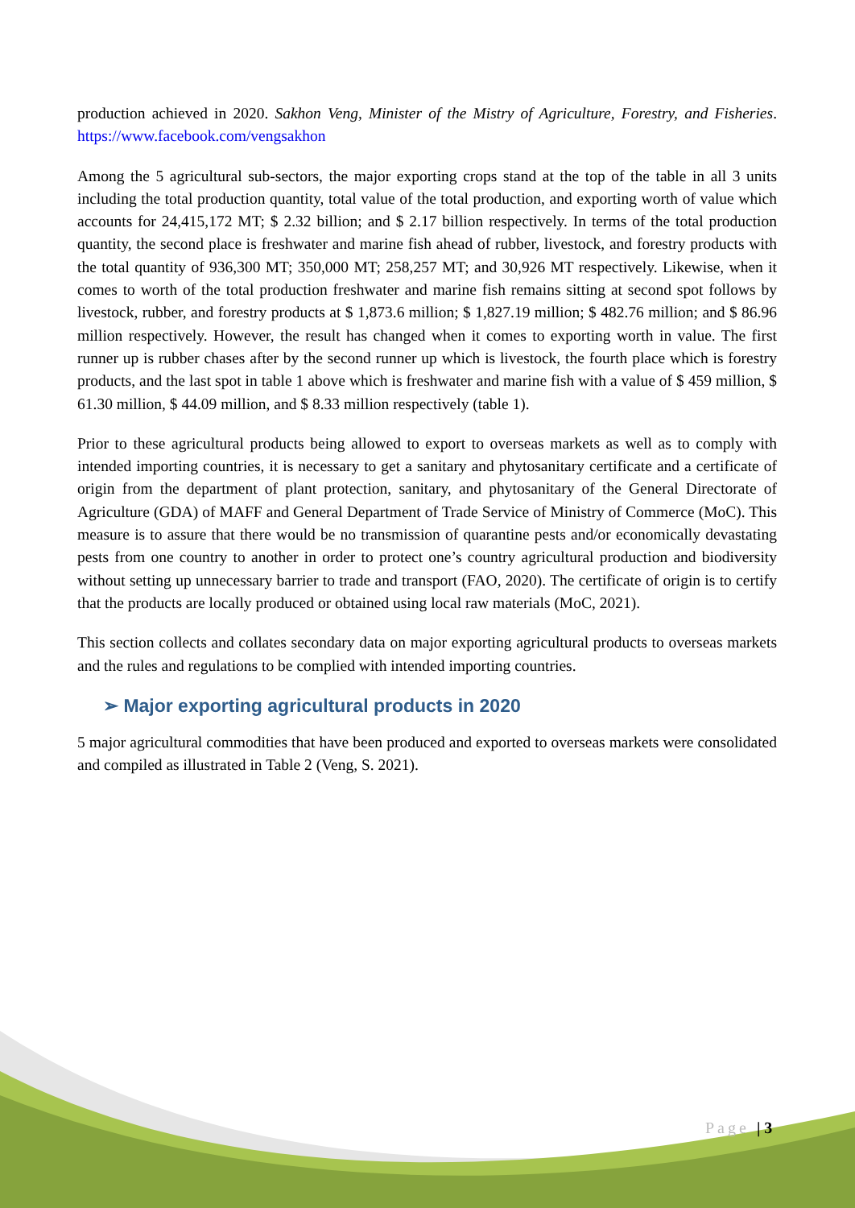production achieved in 2020. Sakhon Veng, Minister of the Mistry of Agriculture, Forestry, and Fisheries. https://www.facebook.com/vengsakhon
Among the 5 agricultural sub-sectors, the major exporting crops stand at the top of the table in all 3 units including the total production quantity, total value of the total production, and exporting worth of value which accounts for 24,415,172 MT; $ 2.32 billion; and $ 2.17 billion respectively. In terms of the total production quantity, the second place is freshwater and marine fish ahead of rubber, livestock, and forestry products with the total quantity of 936,300 MT; 350,000 MT; 258,257 MT; and 30,926 MT respectively. Likewise, when it comes to worth of the total production freshwater and marine fish remains sitting at second spot follows by livestock, rubber, and forestry products at $ 1,873.6 million; $ 1,827.19 million; $ 482.76 million; and $ 86.96 million respectively. However, the result has changed when it comes to exporting worth in value. The first runner up is rubber chases after by the second runner up which is livestock, the fourth place which is forestry products, and the last spot in table 1 above which is freshwater and marine fish with a value of $ 459 million, $ 61.30 million, $ 44.09 million, and $ 8.33 million respectively (table 1).
Prior to these agricultural products being allowed to export to overseas markets as well as to comply with intended importing countries, it is necessary to get a sanitary and phytosanitary certificate and a certificate of origin from the department of plant protection, sanitary, and phytosanitary of the General Directorate of Agriculture (GDA) of MAFF and General Department of Trade Service of Ministry of Commerce (MoC). This measure is to assure that there would be no transmission of quarantine pests and/or economically devastating pests from one country to another in order to protect one’s country agricultural production and biodiversity without setting up unnecessary barrier to trade and transport (FAO, 2020). The certificate of origin is to certify that the products are locally produced or obtained using local raw materials (MoC, 2021).
This section collects and collates secondary data on major exporting agricultural products to overseas markets and the rules and regulations to be complied with intended importing countries.
➢ Major exporting agricultural products in 2020
5 major agricultural commodities that have been produced and exported to overseas markets were consolidated and compiled as illustrated in Table 2 (Veng, S. 2021).
Page | 3